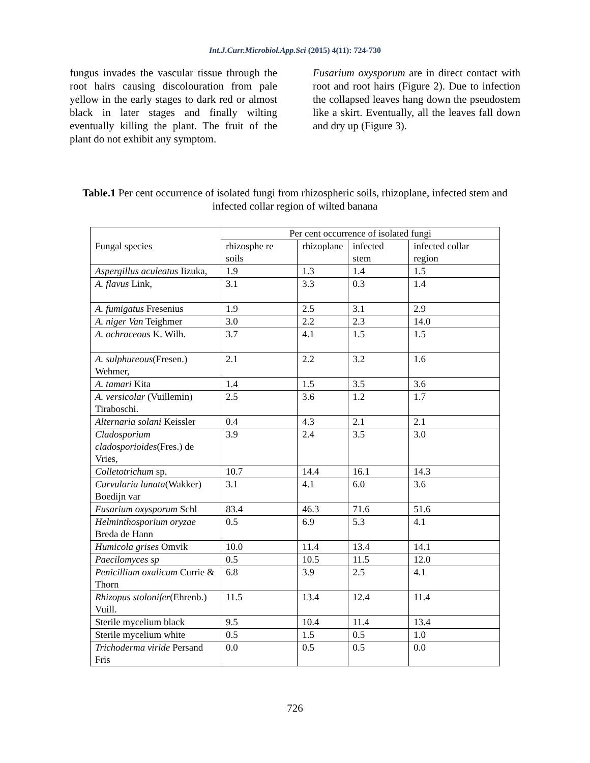Int.J.Curr.Microbiol.App.Sci (2015) 4(11): 724-730
fungus invades the vascular tissue through the root hairs causing discolouration from pale yellow in the early stages to dark red or almost black in later stages and finally wilting eventually killing the plant. The fruit of the plant do not exhibit any symptom.
Fusarium oxysporum are in direct contact with root and root hairs (Figure 2). Due to infection the collapsed leaves hang down the pseudostem like a skirt. Eventually, all the leaves fall down and dry up (Figure 3).
Table.1 Per cent occurrence of isolated fungi from rhizospheric soils, rhizoplane, infected stem and infected collar region of wilted banana
| Fungal species | Per cent occurrence of isolated fungi | | | |
| --- | --- | --- | --- | --- |
| | rhizosphe re soils | rhizoplane | infected stem | infected collar region |
| Aspergillus aculeatus Iizuka, | 1.9 | 1.3 | 1.4 | 1.5 |
| A. flavus Link, | 3.1 | 3.3 | 0.3 | 1.4 |
| A. fumigatus Fresenius | 1.9 | 2.5 | 3.1 | 2.9 |
| A. niger Van Teighmer | 3.0 | 2.2 | 2.3 | 14.0 |
| A. ochraceous K. Wilh. | 3.7 | 4.1 | 1.5 | 1.5 |
| A. sulphureous (Fresen.) Wehmer, | 2.1 | 2.2 | 3.2 | 1.6 |
| A. tamari Kita | 1.4 | 1.5 | 3.5 | 3.6 |
| A. versicolar (Vuillemin) Tiraboschi. | 2.5 | 3.6 | 1.2 | 1.7 |
| Alternaria solani Keissler | 0.4 | 4.3 | 2.1 | 2.1 |
| Cladosporium cladosporioides (Fres.) de Vries, | 3.9 | 2.4 | 3.5 | 3.0 |
| Colletotrichum sp. | 10.7 | 14.4 | 16.1 | 14.3 |
| Curvularia lunata (Wakker) Boedijn var | 3.1 | 4.1 | 6.0 | 3.6 |
| Fusarium oxysporum Schl | 83.4 | 46.3 | 71.6 | 51.6 |
| Helminthosporium oryzae Breda de Hann | 0.5 | 6.9 | 5.3 | 4.1 |
| Humicola grises Omvik | 10.0 | 11.4 | 13.4 | 14.1 |
| Paecilomyces sp | 0.5 | 10.5 | 11.5 | 12.0 |
| Penicillium oxalicum Currie & Thorn | 6.8 | 3.9 | 2.5 | 4.1 |
| Rhizopus stolonifer (Ehrenb.) Vuill. | 11.5 | 13.4 | 12.4 | 11.4 |
| Sterile mycelium black | 9.5 | 10.4 | 11.4 | 13.4 |
| Sterile mycelium white | 0.5 | 1.5 | 0.5 | 1.0 |
| Trichoderma viride Persand Fris | 0.0 | 0.5 | 0.5 | 0.0 |
726